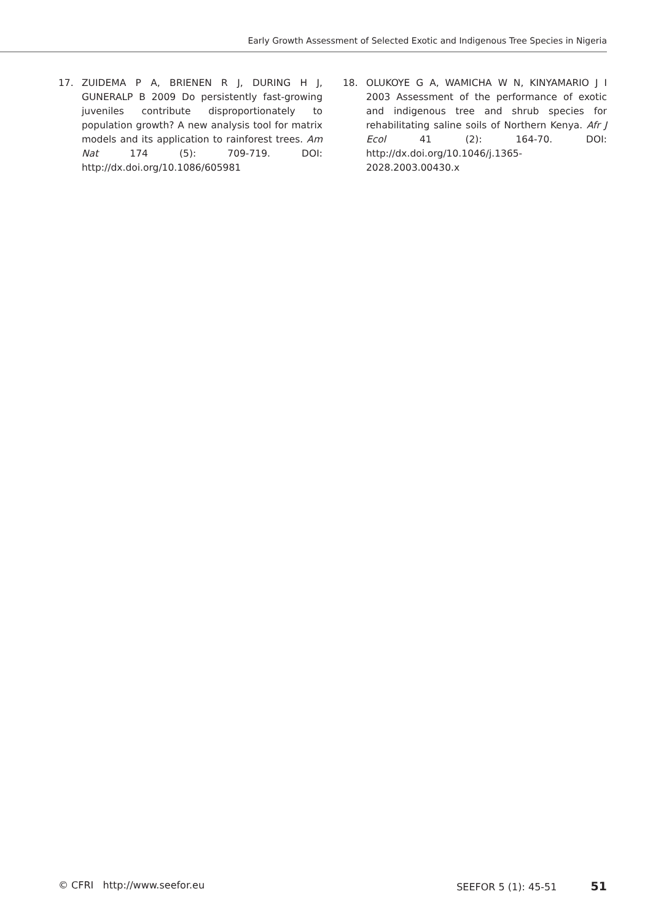Early Growth Assessment of Selected Exotic and Indigenous Tree Species in Nigeria
17. ZUIDEMA P A, BRIENEN R J, DURING H J, GUNERALP B 2009 Do persistently fast-growing juveniles contribute disproportionately to population growth? A new analysis tool for matrix models and its application to rainforest trees. Am Nat 174 (5): 709-719. DOI: http://dx.doi.org/10.1086/605981
18. OLUKOYE G A, WAMICHA W N, KINYAMARIO J I 2003 Assessment of the performance of exotic and indigenous tree and shrub species for rehabilitating saline soils of Northern Kenya. Afr J Ecol 41 (2): 164-70. DOI: http://dx.doi.org/10.1046/j.1365-2028.2003.00430.x
© CFRI http://www.seefor.eu SEEFOR 5 (1): 45-51 51